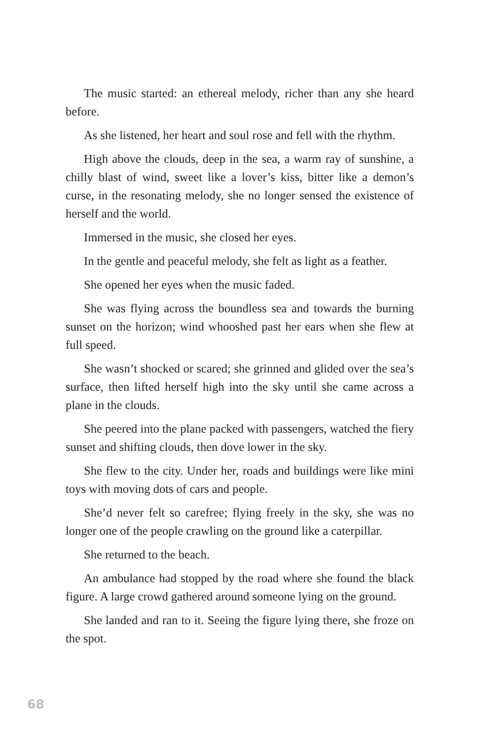The music started: an ethereal melody, richer than any she heard before.
As she listened, her heart and soul rose and fell with the rhythm.
High above the clouds, deep in the sea, a warm ray of sunshine, a chilly blast of wind, sweet like a lover’s kiss, bitter like a demon’s curse, in the resonating melody, she no longer sensed the existence of herself and the world.
Immersed in the music, she closed her eyes.
In the gentle and peaceful melody, she felt as light as a feather.
She opened her eyes when the music faded.
She was flying across the boundless sea and towards the burning sunset on the horizon; wind whooshed past her ears when she flew at full speed.
She wasn’t shocked or scared; she grinned and glided over the sea’s surface, then lifted herself high into the sky until she came across a plane in the clouds.
She peered into the plane packed with passengers, watched the fiery sunset and shifting clouds, then dove lower in the sky.
She flew to the city. Under her, roads and buildings were like mini toys with moving dots of cars and people.
She’d never felt so carefree; flying freely in the sky, she was no longer one of the people crawling on the ground like a caterpillar.
She returned to the beach.
An ambulance had stopped by the road where she found the black figure. A large crowd gathered around someone lying on the ground.
She landed and ran to it. Seeing the figure lying there, she froze on the spot.
68